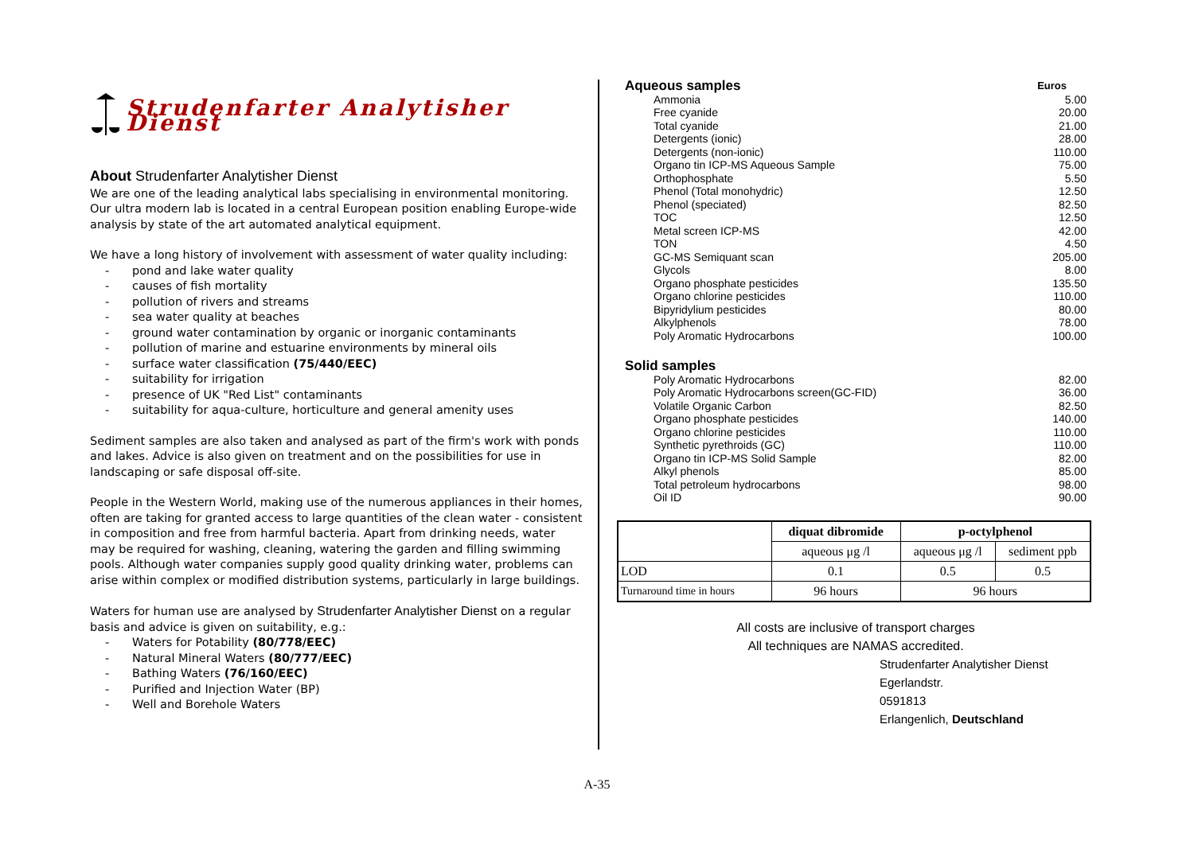Strudenfarter Analytisher Dienst
About Strudenfarter Analytisher Dienst
We are one of the leading analytical labs specialising in environmental monitoring. Our ultra modern lab is located in a central European position enabling Europe-wide analysis by state of the art automated analytical equipment.
We have a long history of involvement with assessment of water quality including:
- pond and lake water quality
- causes of fish mortality
- pollution of rivers and streams
- sea water quality at beaches
- ground water contamination by organic or inorganic contaminants
- pollution of marine and estuarine environments by mineral oils
- surface water classification (75/440/EEC)
- suitability for irrigation
- presence of UK "Red List" contaminants
- suitability for aqua-culture, horticulture and general amenity uses
Sediment samples are also taken and analysed as part of the firm's work with ponds and lakes. Advice is also given on treatment and on the possibilities for use in landscaping or safe disposal off-site.
People in the Western World, making use of the numerous appliances in their homes, often are taking for granted access to large quantities of the clean water - consistent in composition and free from harmful bacteria. Apart from drinking needs, water may be required for washing, cleaning, watering the garden and filling swimming pools. Although water companies supply good quality drinking water, problems can arise within complex or modified distribution systems, particularly in large buildings.
Waters for human use are analysed by Strudenfarter Analytisher Dienst on a regular basis and advice is given on suitability, e.g.:
- Waters for Potability (80/778/EEC)
- Natural Mineral Waters (80/777/EEC)
- Bathing Waters (76/160/EEC)
- Purified and Injection Water (BP)
- Well and Borehole Waters
| Aqueous samples | Euros |
| Ammonia | 5.00 |
| Free cyanide | 20.00 |
| Total cyanide | 21.00 |
| Detergents (ionic) | 28.00 |
| Detergents (non-ionic) | 110.00 |
| Organo tin ICP-MS Aqueous Sample | 75.00 |
| Orthophosphate | 5.50 |
| Phenol (Total monohydric) | 12.50 |
| Phenol (speciated) | 82.50 |
| TOC | 12.50 |
| Metal screen ICP-MS | 42.00 |
| TON | 4.50 |
| GC-MS Semiquant scan | 205.00 |
| Glycols | 8.00 |
| Organo phosphate pesticides | 135.50 |
| Organo chlorine pesticides | 110.00 |
| Bipyridylium pesticides | 80.00 |
| Alkylphenols | 78.00 |
| Poly Aromatic Hydrocarbons | 100.00 |
| Solid samples | |
| Poly Aromatic Hydrocarbons | 82.00 |
| Poly Aromatic Hydrocarbons screen(GC-FID) | 36.00 |
| Volatile Organic Carbon | 82.50 |
| Organo phosphate pesticides | 140.00 |
| Organo chlorine pesticides | 110.00 |
| Synthetic pyrethroids (GC) | 110.00 |
| Organo tin ICP-MS Solid Sample | 82.00 |
| Alkyl phenols | 85.00 |
| Total petroleum hydrocarbons | 98.00 |
| Oil ID | 90.00 |
| | diquat dibromide | p-octylphenol | |
| --- | --- | --- | --- |
| | aqueous μg /l | aqueous μg /l | sediment ppb |
| LOD | 0.1 | 0.5 | 0.5 |
| Turnaround time in hours | 96 hours | 96 hours | |
All costs are inclusive of transport charges
All techniques are NAMAS accredited.
Strudenfarter Analytisher Dienst
Egerlandstr.
0591813
Erlangenlich, Deutschland
A-35